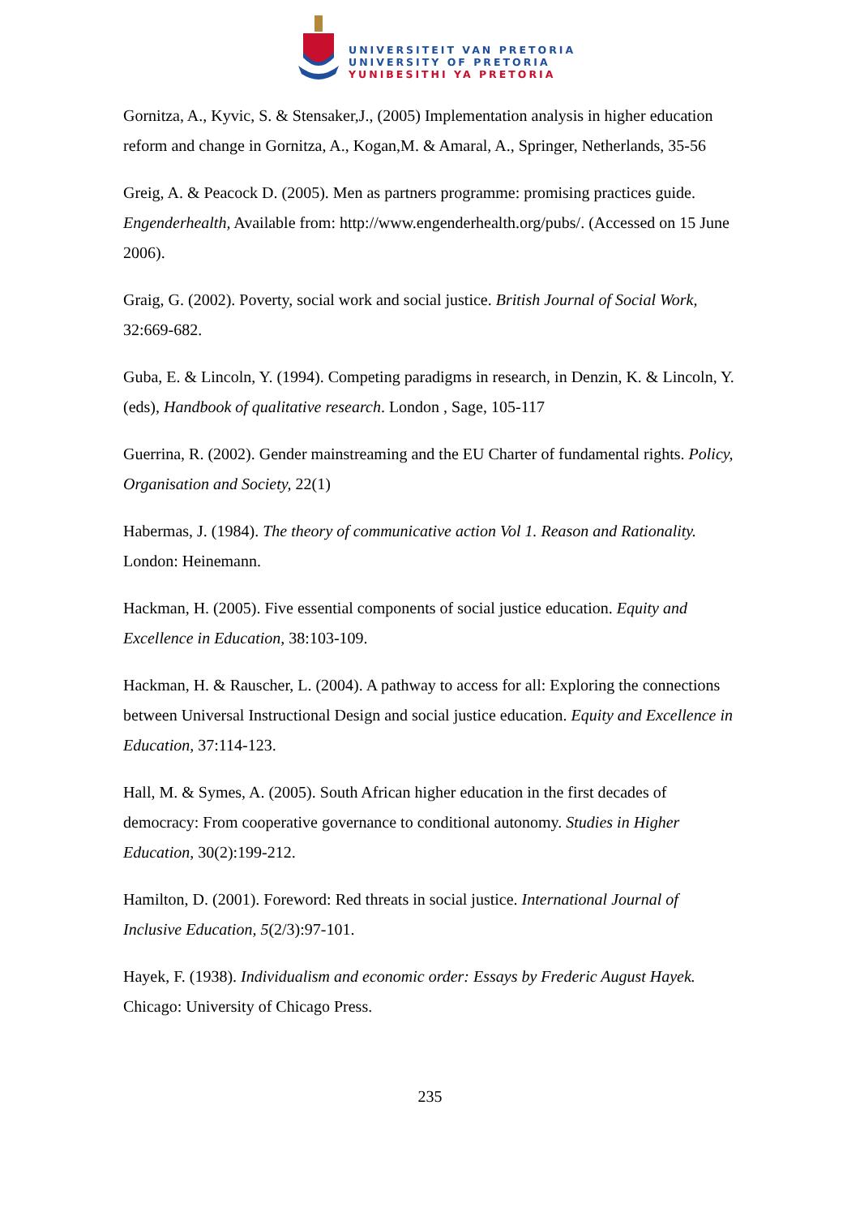UNIVERSITEIT VAN PRETORIA
UNIVERSITY OF PRETORIA
YUNIBESITHI YA PRETORIA
Gornitza, A., Kyvic, S. & Stensaker,J., (2005) Implementation analysis in higher education reform and change in Gornitza, A., Kogan,M. & Amaral, A., Springer, Netherlands, 35-56
Greig, A. & Peacock D. (2005). Men as partners programme: promising practices guide. Engenderhealth, Available from: http://www.engenderhealth.org/pubs/. (Accessed on 15 June 2006).
Graig, G. (2002). Poverty, social work and social justice. British Journal of Social Work, 32:669-682.
Guba, E. & Lincoln, Y. (1994). Competing paradigms in research, in Denzin, K. & Lincoln, Y. (eds), Handbook of qualitative research. London , Sage, 105-117
Guerrina, R. (2002). Gender mainstreaming and the EU Charter of fundamental rights. Policy, Organisation and Society, 22(1)
Habermas, J. (1984). The theory of communicative action Vol 1. Reason and Rationality. London: Heinemann.
Hackman, H. (2005). Five essential components of social justice education. Equity and Excellence in Education, 38:103-109.
Hackman, H. & Rauscher, L. (2004). A pathway to access for all: Exploring the connections between Universal Instructional Design and social justice education. Equity and Excellence in Education, 37:114-123.
Hall, M. & Symes, A. (2005). South African higher education in the first decades of democracy: From cooperative governance to conditional autonomy. Studies in Higher Education, 30(2):199-212.
Hamilton, D. (2001). Foreword: Red threats in social justice. International Journal of Inclusive Education, 5(2/3):97-101.
Hayek, F. (1938). Individualism and economic order: Essays by Frederic August Hayek. Chicago: University of Chicago Press.
235